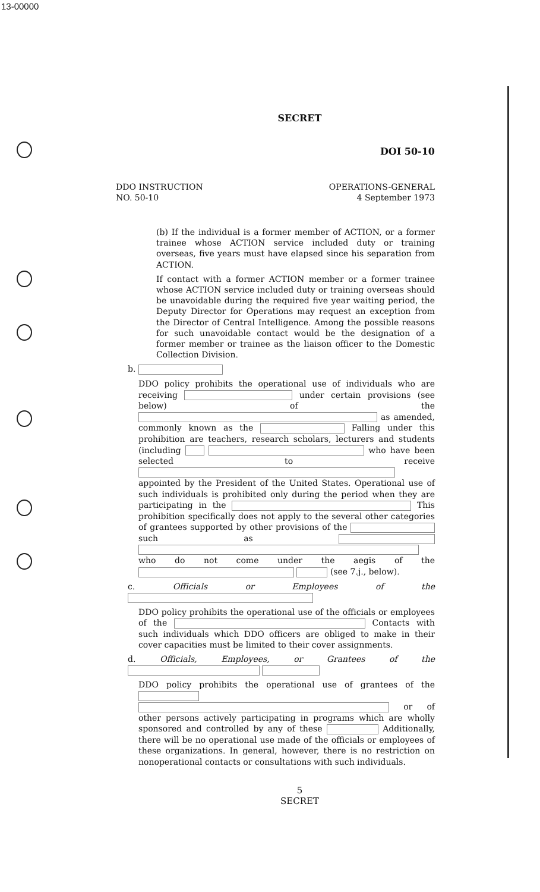13-00000
SECRET
DOI 50-10
DDO INSTRUCTION
NO. 50-10
OPERATIONS-GENERAL
4 September 1973
(b) If the individual is a former member of ACTION, or a former trainee whose ACTION service included duty or training overseas, five years must have elapsed since his separation from ACTION.
If contact with a former ACTION member or a former trainee whose ACTION service included duty or training overseas should be unavoidable during the required five year waiting period, the Deputy Director for Operations may request an exception from the Director of Central Intelligence. Among the possible reasons for such unavoidable contact would be the designation of a former member or trainee as the liaison officer to the Domestic Collection Division.
b.
DDO policy prohibits the operational use of individuals who are receiving under certain provisions (see below) of the as amended, commonly known as the Falling under this prohibition are teachers, research scholars, lecturers and students (including who have been selected to receive appointed by the President of the United States. Operational use of such individuals is prohibited only during the period when they are participating in the This prohibition specifically does not apply to the several other categories of grantees supported by other provisions of the such as who do not come under the aegis of the (see 7.j., below).
c. Officials or Employees of the
DDO policy prohibits the operational use of the officials or employees of the Contacts with such individuals which DDO officers are obliged to make in their cover capacities must be limited to their cover assignments.
d. Officials, Employees, or Grantees of the
DDO policy prohibits the operational use of grantees of the or of other persons actively participating in programs which are wholly sponsored and controlled by any of these Additionally, there will be no operational use made of the officials or employees of these organizations. In general, however, there is no restriction on nonoperational contacts or consultations with such individuals.
5
SECRET